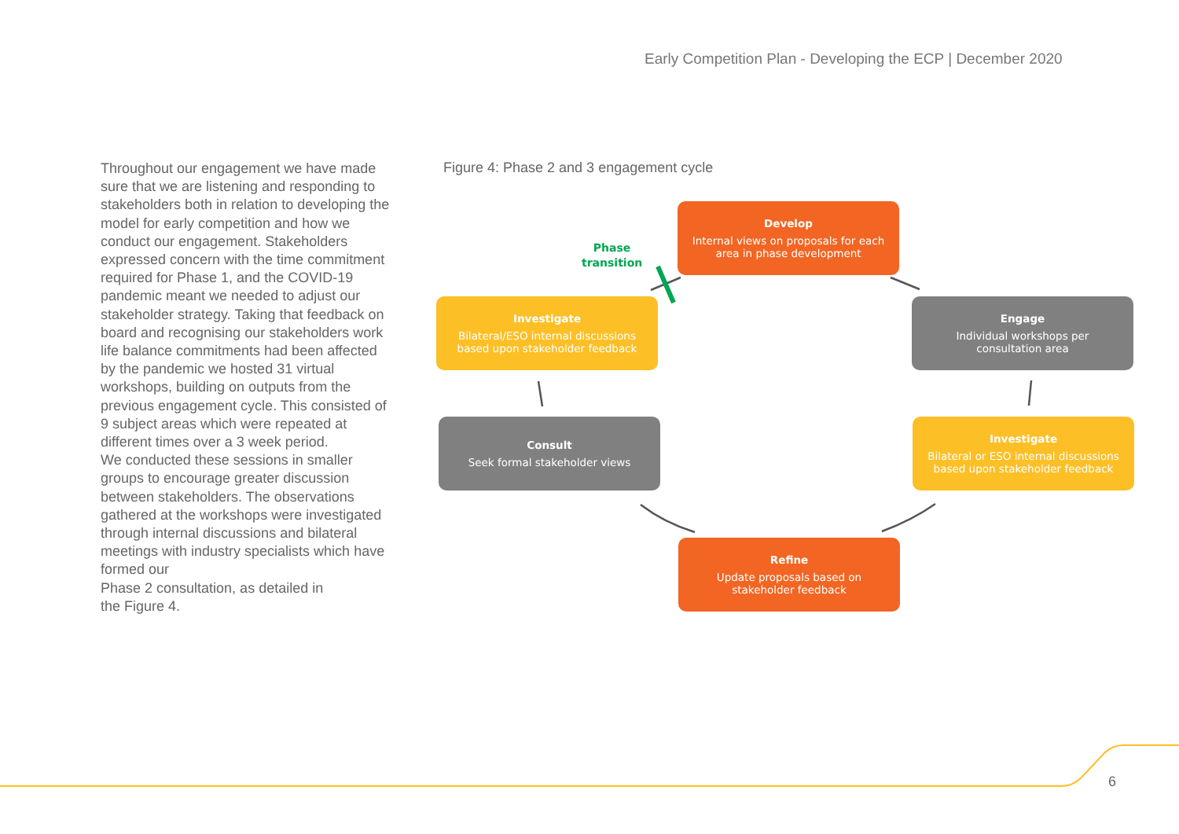Early Competition Plan - Developing the ECP | December 2020
Throughout our engagement we have made sure that we are listening and responding to stakeholders both in relation to developing the model for early competition and how we conduct our engagement. Stakeholders expressed concern with the time commitment required for Phase 1, and the COVID-19 pandemic meant we needed to adjust our stakeholder strategy. Taking that feedback on board and recognising our stakeholders work life balance commitments had been affected by the pandemic we hosted 31 virtual workshops, building on outputs from the previous engagement cycle. This consisted of 9 subject areas which were repeated at different times over a 3 week period.
We conducted these sessions in smaller groups to encourage greater discussion between stakeholders. The observations gathered at the workshops were investigated through internal discussions and bilateral meetings with industry specialists which have formed our
Phase 2 consultation, as detailed in
the Figure 4.
Figure 4: Phase 2 and 3 engagement cycle
Phase
transition
Develop
Internal views on proposals for each
area in phase development
Engage
Individual workshops per
consultation area
Investigate
Bilateral or ESO internal discussions
based upon stakeholder feedback
Refine
Update proposals based on
stakeholder feedback
Consult
Seek formal stakeholder views
Investigate
Bilateral/ESO internal discussions
based upon stakeholder feedback
6